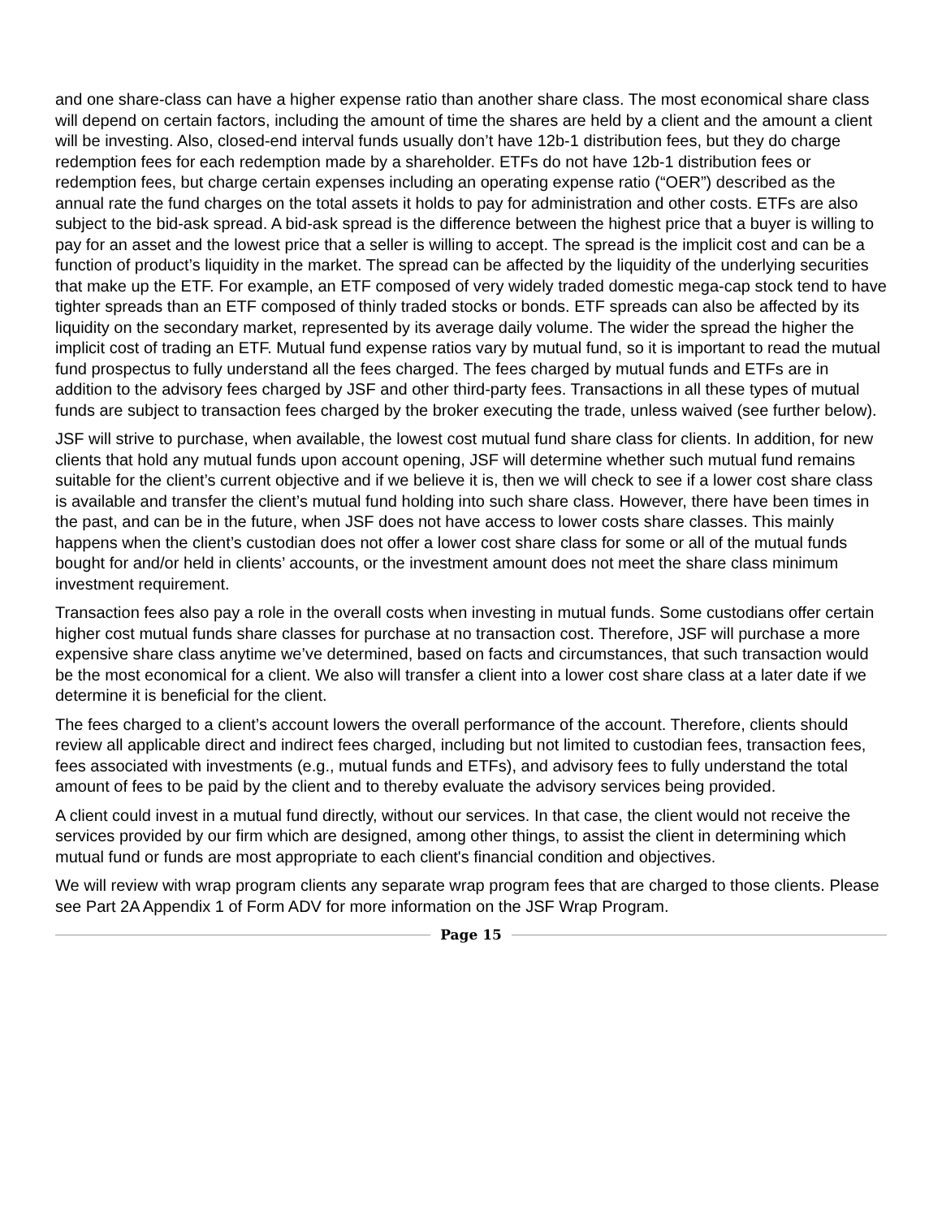and one share-class can have a higher expense ratio than another share class. The most economical share class will depend on certain factors, including the amount of time the shares are held by a client and the amount a client will be investing. Also, closed-end interval funds usually don’t have 12b-1 distribution fees, but they do charge redemption fees for each redemption made by a shareholder. ETFs do not have 12b-1 distribution fees or redemption fees, but charge certain expenses including an operating expense ratio (“OER”) described as the annual rate the fund charges on the total assets it holds to pay for administration and other costs. ETFs are also subject to the bid-ask spread. A bid-ask spread is the difference between the highest price that a buyer is willing to pay for an asset and the lowest price that a seller is willing to accept. The spread is the implicit cost and can be a function of product’s liquidity in the market. The spread can be affected by the liquidity of the underlying securities that make up the ETF. For example, an ETF composed of very widely traded domestic mega-cap stock tend to have tighter spreads than an ETF composed of thinly traded stocks or bonds. ETF spreads can also be affected by its liquidity on the secondary market, represented by its average daily volume. The wider the spread the higher the implicit cost of trading an ETF. Mutual fund expense ratios vary by mutual fund, so it is important to read the mutual fund prospectus to fully understand all the fees charged. The fees charged by mutual funds and ETFs are in addition to the advisory fees charged by JSF and other third-party fees. Transactions in all these types of mutual funds are subject to transaction fees charged by the broker executing the trade, unless waived (see further below).
JSF will strive to purchase, when available, the lowest cost mutual fund share class for clients. In addition, for new clients that hold any mutual funds upon account opening, JSF will determine whether such mutual fund remains suitable for the client’s current objective and if we believe it is, then we will check to see if a lower cost share class is available and transfer the client’s mutual fund holding into such share class. However, there have been times in the past, and can be in the future, when JSF does not have access to lower costs share classes. This mainly happens when the client’s custodian does not offer a lower cost share class for some or all of the mutual funds bought for and/or held in clients’ accounts, or the investment amount does not meet the share class minimum investment requirement.
Transaction fees also pay a role in the overall costs when investing in mutual funds. Some custodians offer certain higher cost mutual funds share classes for purchase at no transaction cost. Therefore, JSF will purchase a more expensive share class anytime we’ve determined, based on facts and circumstances, that such transaction would be the most economical for a client. We also will transfer a client into a lower cost share class at a later date if we determine it is beneficial for the client.
The fees charged to a client’s account lowers the overall performance of the account. Therefore, clients should review all applicable direct and indirect fees charged, including but not limited to custodian fees, transaction fees, fees associated with investments (e.g., mutual funds and ETFs), and advisory fees to fully understand the total amount of fees to be paid by the client and to thereby evaluate the advisory services being provided.
A client could invest in a mutual fund directly, without our services. In that case, the client would not receive the services provided by our firm which are designed, among other things, to assist the client in determining which mutual fund or funds are most appropriate to each client's financial condition and objectives.
We will review with wrap program clients any separate wrap program fees that are charged to those clients. Please see Part 2A Appendix 1 of Form ADV for more information on the JSF Wrap Program.
Page 15